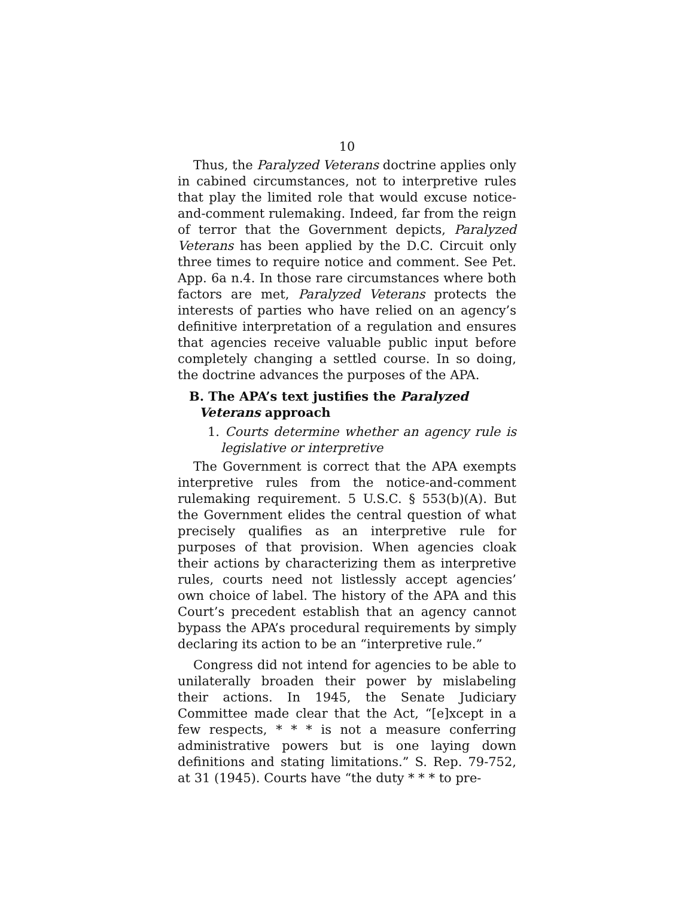10
Thus, the Paralyzed Veterans doctrine applies only in cabined circumstances, not to interpretive rules that play the limited role that would excuse notice-and-comment rulemaking. Indeed, far from the reign of terror that the Government depicts, Paralyzed Veterans has been applied by the D.C. Circuit only three times to require notice and comment. See Pet. App. 6a n.4. In those rare circumstances where both factors are met, Paralyzed Veterans protects the interests of parties who have relied on an agency’s definitive interpretation of a regulation and ensures that agencies receive valuable public input before completely changing a settled course. In so doing, the doctrine advances the purposes of the APA.
B. The APA’s text justifies the Paralyzed Veterans approach
1. Courts determine whether an agency rule is legislative or interpretive
The Government is correct that the APA exempts interpretive rules from the notice-and-comment rulemaking requirement. 5 U.S.C. § 553(b)(A). But the Government elides the central question of what precisely qualifies as an interpretive rule for purposes of that provision. When agencies cloak their actions by characterizing them as interpretive rules, courts need not listlessly accept agencies’ own choice of label. The history of the APA and this Court’s precedent establish that an agency cannot bypass the APA’s procedural requirements by simply declaring its action to be an “interpretive rule.”
Congress did not intend for agencies to be able to unilaterally broaden their power by mislabeling their actions. In 1945, the Senate Judiciary Committee made clear that the Act, “[e]xcept in a few respects, * * * is not a measure conferring administrative powers but is one laying down definitions and stating limitations.” S. Rep. 79-752, at 31 (1945). Courts have “the duty * * * to pre-